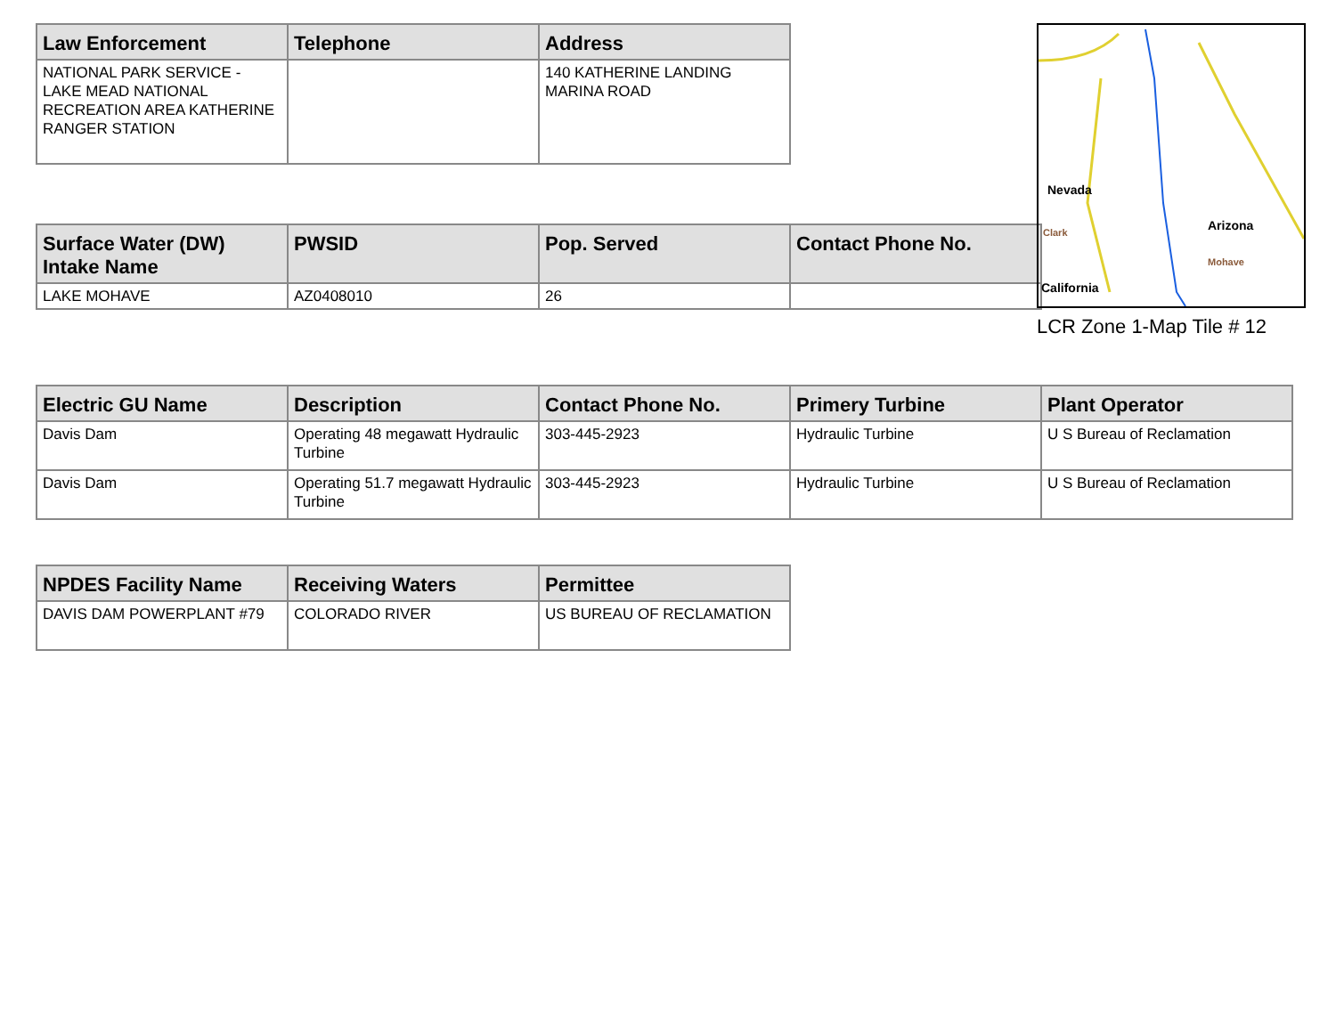| Law Enforcement | Telephone | Address |
| --- | --- | --- |
| NATIONAL PARK SERVICE - LAKE MEAD NATIONAL RECREATION AREA KATHERINE RANGER STATION | | 140 KATHERINE LANDING MARINA ROAD |
| Surface Water (DW) Intake Name | PWSID | Pop. Served | Contact Phone No. |
| --- | --- | --- | --- |
| LAKE MOHAVE | AZ0408010 | 26 | |
Nevada
Arizona
California
Mohave
Clark
LCR Zone 1-Map Tile # 12
| Electric GU Name | Description | Contact Phone No. | Primery Turbine | Plant Operator |
| --- | --- | --- | --- | --- |
| Davis Dam | Operating 48 megawatt Hydraulic Turbine | 303-445-2923 | Hydraulic Turbine | U S Bureau of Reclamation |
| Davis Dam | Operating 51.7 megawatt Hydraulic Turbine | 303-445-2923 | Hydraulic Turbine | U S Bureau of Reclamation |
| NPDES Facility Name | Receiving Waters | Permittee |
| --- | --- | --- |
| DAVIS DAM POWERPLANT #79 | COLORADO RIVER | US BUREAU OF RECLAMATION |